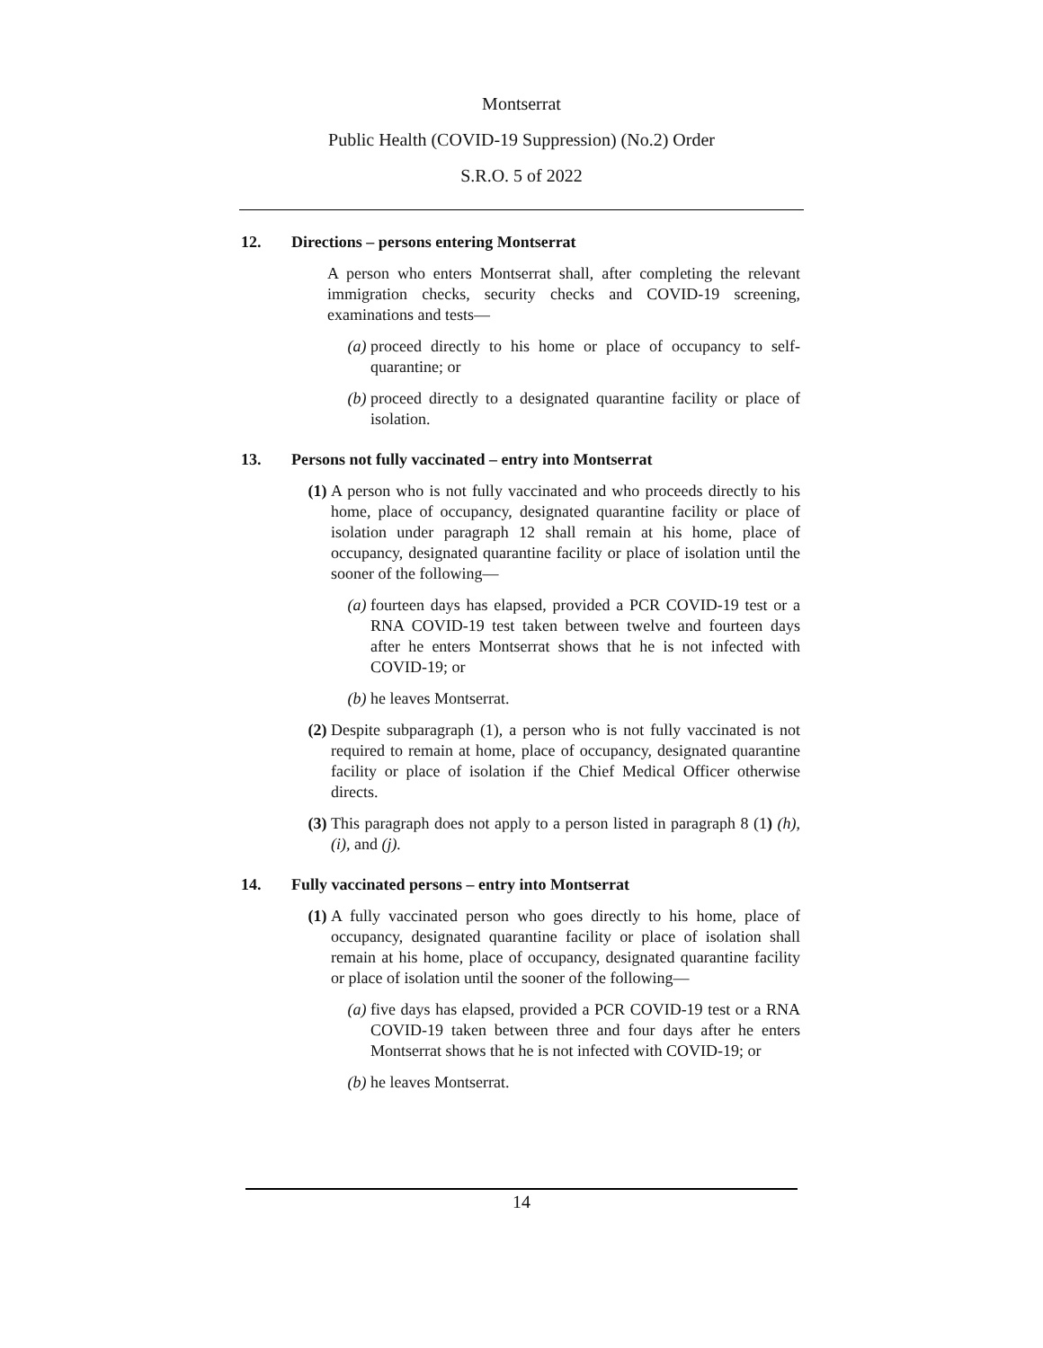Montserrat
Public Health (COVID-19 Suppression) (No.2) Order
S.R.O. 5 of 2022
12. Directions – persons entering Montserrat
A person who enters Montserrat shall, after completing the relevant immigration checks, security checks and COVID-19 screening, examinations and tests—
(a) proceed directly to his home or place of occupancy to self-quarantine; or
(b) proceed directly to a designated quarantine facility or place of isolation.
13. Persons not fully vaccinated – entry into Montserrat
(1) A person who is not fully vaccinated and who proceeds directly to his home, place of occupancy, designated quarantine facility or place of isolation under paragraph 12 shall remain at his home, place of occupancy, designated quarantine facility or place of isolation until the sooner of the following—
(a) fourteen days has elapsed, provided a PCR COVID-19 test or a RNA COVID-19 test taken between twelve and fourteen days after he enters Montserrat shows that he is not infected with COVID-19; or
(b) he leaves Montserrat.
(2) Despite subparagraph (1), a person who is not fully vaccinated is not required to remain at home, place of occupancy, designated quarantine facility or place of isolation if the Chief Medical Officer otherwise directs.
(3) This paragraph does not apply to a person listed in paragraph 8 (1) (h), (i), and (j).
14. Fully vaccinated persons – entry into Montserrat
(1) A fully vaccinated person who goes directly to his home, place of occupancy, designated quarantine facility or place of isolation shall remain at his home, place of occupancy, designated quarantine facility or place of isolation until the sooner of the following—
(a) five days has elapsed, provided a PCR COVID-19 test or a RNA COVID-19 taken between three and four days after he enters Montserrat shows that he is not infected with COVID-19; or
(b) he leaves Montserrat.
14